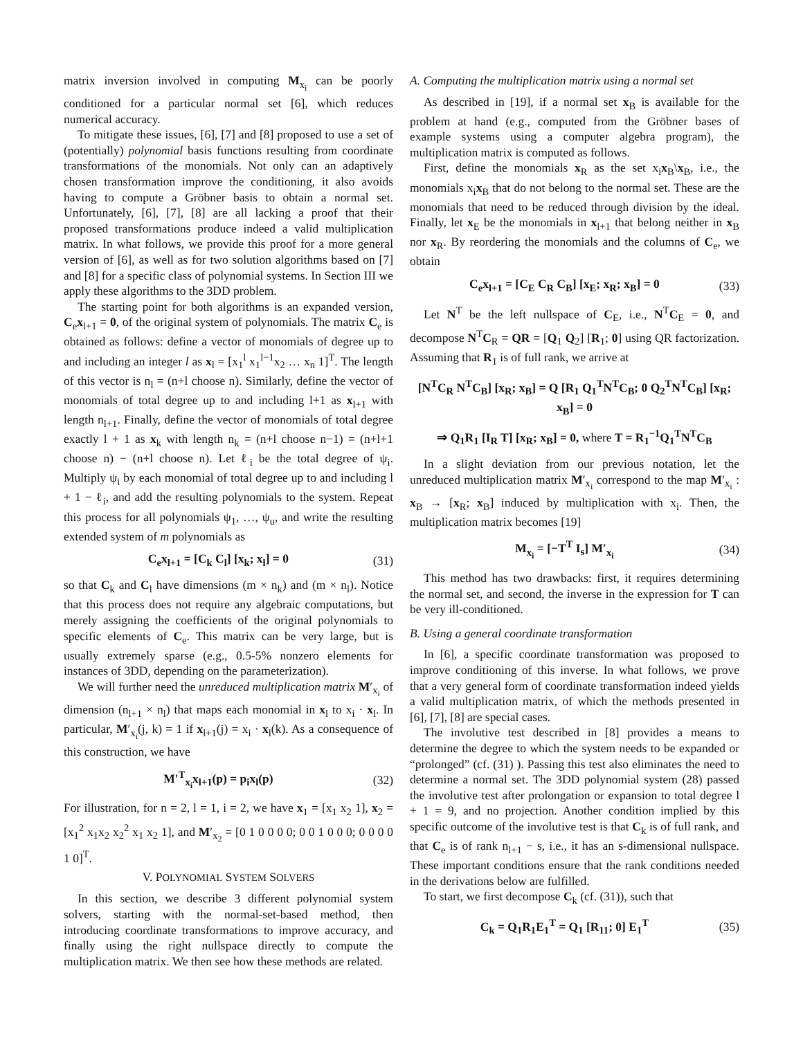matrix inversion involved in computing M<sub>x<sub>i</sub></sub> can be poorly conditioned for a particular normal set [6], which reduces numerical accuracy.
To mitigate these issues, [6], [7] and [8] proposed to use a set of (potentially) polynomial basis functions resulting from coordinate transformations of the monomials. Not only can an adaptively chosen transformation improve the conditioning, it also avoids having to compute a Gröbner basis to obtain a normal set. Unfortunately, [6], [7], [8] are all lacking a proof that their proposed transformations produce indeed a valid multiplication matrix. In what follows, we provide this proof for a more general version of [6], as well as for two solution algorithms based on [7] and [8] for a specific class of polynomial systems. In Section III we apply these algorithms to the 3DD problem.
The starting point for both algorithms is an expanded version, C<sub>e</sub>x<sub>l+1</sub> = 0, of the original system of polynomials. The matrix C<sub>e</sub> is obtained as follows: define a vector of monomials of degree up to and including an integer l as x<sub>l</sub> = [x<sub>1</sub><sup>l</sup> x<sub>1</sub><sup>l−1</sup>x<sub>2</sub> … x<sub>n</sub> 1]<sup>T</sup>. The length of this vector is n<sub>l</sub> = (n+l choose n). Similarly, define the vector of monomials of total degree up to and including l+1 as x<sub>l+1</sub> with length n<sub>l+1</sub>. Finally, define the vector of monomials of total degree exactly l + 1 as x<sub>k</sub> with length n<sub>k</sub> = (n+l choose n−1) = (n+l+1 choose n) − (n+l choose n). Let ℓ<sub>i</sub> be the total degree of ψ<sub>i</sub>. Multiply ψ<sub>i</sub> by each monomial of total degree up to and including l + 1 − ℓ<sub>i</sub>, and add the resulting polynomials to the system. Repeat this process for all polynomials ψ<sub>1</sub>, …, ψ<sub>u</sub>, and write the resulting extended system of m polynomials as
C<sub>e</sub>x<sub>l+1</sub> = [C<sub>k</sub> C<sub>l</sub>] [x<sub>k</sub>; x<sub>l</sub>] = 0 (31)
so that C<sub>k</sub> and C<sub>l</sub> have dimensions (m × n<sub>k</sub>) and (m × n<sub>l</sub>). Notice that this process does not require any algebraic computations, but merely assigning the coefficients of the original polynomials to specific elements of C<sub>e</sub>. This matrix can be very large, but is usually extremely sparse (e.g., 0.5-5% nonzero elements for instances of 3DD, depending on the parameterization).
We will further need the unreduced multiplication matrix M′<sub>x<sub>i</sub></sub> of dimension (n<sub>l+1</sub> × n<sub>l</sub>) that maps each monomial in x<sub>l</sub> to x<sub>i</sub> · x<sub>l</sub>. In particular, M′<sub>x<sub>i</sub></sub>(j, k) = 1 if x<sub>l+1</sub>(j) = x<sub>i</sub> · x<sub>l</sub>(k). As a consequence of this construction, we have
M′<sup>T</sup><sub>x<sub>i</sub></sub>x<sub>l+1</sub>(p) = p<sub>i</sub>x<sub>l</sub>(p) (32)
For illustration, for n = 2, l = 1, i = 2, we have x<sub>1</sub> = [x<sub>1</sub> x<sub>2</sub> 1], x<sub>2</sub> = [x<sub>1</sub><sup>2</sup> x<sub>1</sub>x<sub>2</sub> x<sub>2</sub><sup>2</sup> x<sub>1</sub> x<sub>2</sub> 1], and M′<sub>x<sub>2</sub></sub> = [0 1 0 0 0 0; 0 0 1 0 0 0; 0 0 0 0 1 0]<sup>T</sup>.
V. POLYNOMIAL SYSTEM SOLVERS
In this section, we describe 3 different polynomial system solvers, starting with the normal-set-based method, then introducing coordinate transformations to improve accuracy, and finally using the right nullspace directly to compute the multiplication matrix. We then see how these methods are related.
A. Computing the multiplication matrix using a normal set
As described in [19], if a normal set x<sub>B</sub> is available for the problem at hand (e.g., computed from the Gröbner bases of example systems using a computer algebra program), the multiplication matrix is computed as follows.
First, define the monomials x<sub>R</sub> as the set x<sub>i</sub>x<sub>B</sub>\x<sub>B</sub>, i.e., the monomials x<sub>i</sub>x<sub>B</sub> that do not belong to the normal set. These are the monomials that need to be reduced through division by the ideal. Finally, let x<sub>E</sub> be the monomials in x<sub>l+1</sub> that belong neither in x<sub>B</sub> nor x<sub>R</sub>. By reordering the monomials and the columns of C<sub>e</sub>, we obtain
C<sub>e</sub>x<sub>l+1</sub> = [C<sub>E</sub> C<sub>R</sub> C<sub>B</sub>] [x<sub>E</sub>; x<sub>R</sub>; x<sub>B</sub>] = 0 (33)
Let N<sup>T</sup> be the left nullspace of C<sub>E</sub>, i.e., N<sup>T</sup>C<sub>E</sub> = 0, and decompose N<sup>T</sup>C<sub>R</sub> = QR = [Q<sub>1</sub> Q<sub>2</sub>] [R<sub>1</sub>; 0] using QR factorization. Assuming that R<sub>1</sub> is of full rank, we arrive at
[N<sup>T</sup>C<sub>R</sub> N<sup>T</sup>C<sub>B</sub>] [x<sub>R</sub>; x<sub>B</sub>] = Q [R<sub>1</sub> Q<sub>1</sub><sup>T</sup>N<sup>T</sup>C<sub>B</sub>; 0 Q<sub>2</sub><sup>T</sup>N<sup>T</sup>C<sub>B</sub>] [x<sub>R</sub>; x<sub>B</sub>] = 0
⇒ Q<sub>1</sub>R<sub>1</sub> [I<sub>R</sub> T] [x<sub>R</sub>; x<sub>B</sub>] = 0, where T = R<sub>1</sub><sup>−1</sup>Q<sub>1</sub><sup>T</sup>N<sup>T</sup>C<sub>B</sub>
In a slight deviation from our previous notation, let the unreduced multiplication matrix M′<sub>x<sub>i</sub></sub> correspond to the map M′<sub>x<sub>i</sub></sub> : x<sub>B</sub> → [x<sub>R</sub>; x<sub>B</sub>] induced by multiplication with x<sub>i</sub>. Then, the multiplication matrix becomes [19]
M<sub>x<sub>i</sub></sub> = [−T<sup>T</sup> I<sub>s</sub>] M′<sub>x<sub>i</sub></sub> (34)
This method has two drawbacks: first, it requires determining the normal set, and second, the inverse in the expression for T can be very ill-conditioned.
B. Using a general coordinate transformation
In [6], a specific coordinate transformation was proposed to improve conditioning of this inverse. In what follows, we prove that a very general form of coordinate transformation indeed yields a valid multiplication matrix, of which the methods presented in [6], [7], [8] are special cases.
The involutive test described in [8] provides a means to determine the degree to which the system needs to be expanded or “prolonged” (cf. (31) ). Passing this test also eliminates the need to determine a normal set. The 3DD polynomial system (28) passed the involutive test after prolongation or expansion to total degree l + 1 = 9, and no projection. Another condition implied by this specific outcome of the involutive test is that C<sub>k</sub> is of full rank, and that C<sub>e</sub> is of rank n<sub>l+1</sub> − s, i.e., it has an s-dimensional nullspace. These important conditions ensure that the rank conditions needed in the derivations below are fulfilled.
To start, we first decompose C<sub>k</sub> (cf. (31)), such that
C<sub>k</sub> = Q<sub>1</sub>R<sub>1</sub>E<sub>1</sub><sup>T</sup> = Q<sub>1</sub> [R<sub>11</sub>; 0] E<sub>1</sub><sup>T</sup> (35)